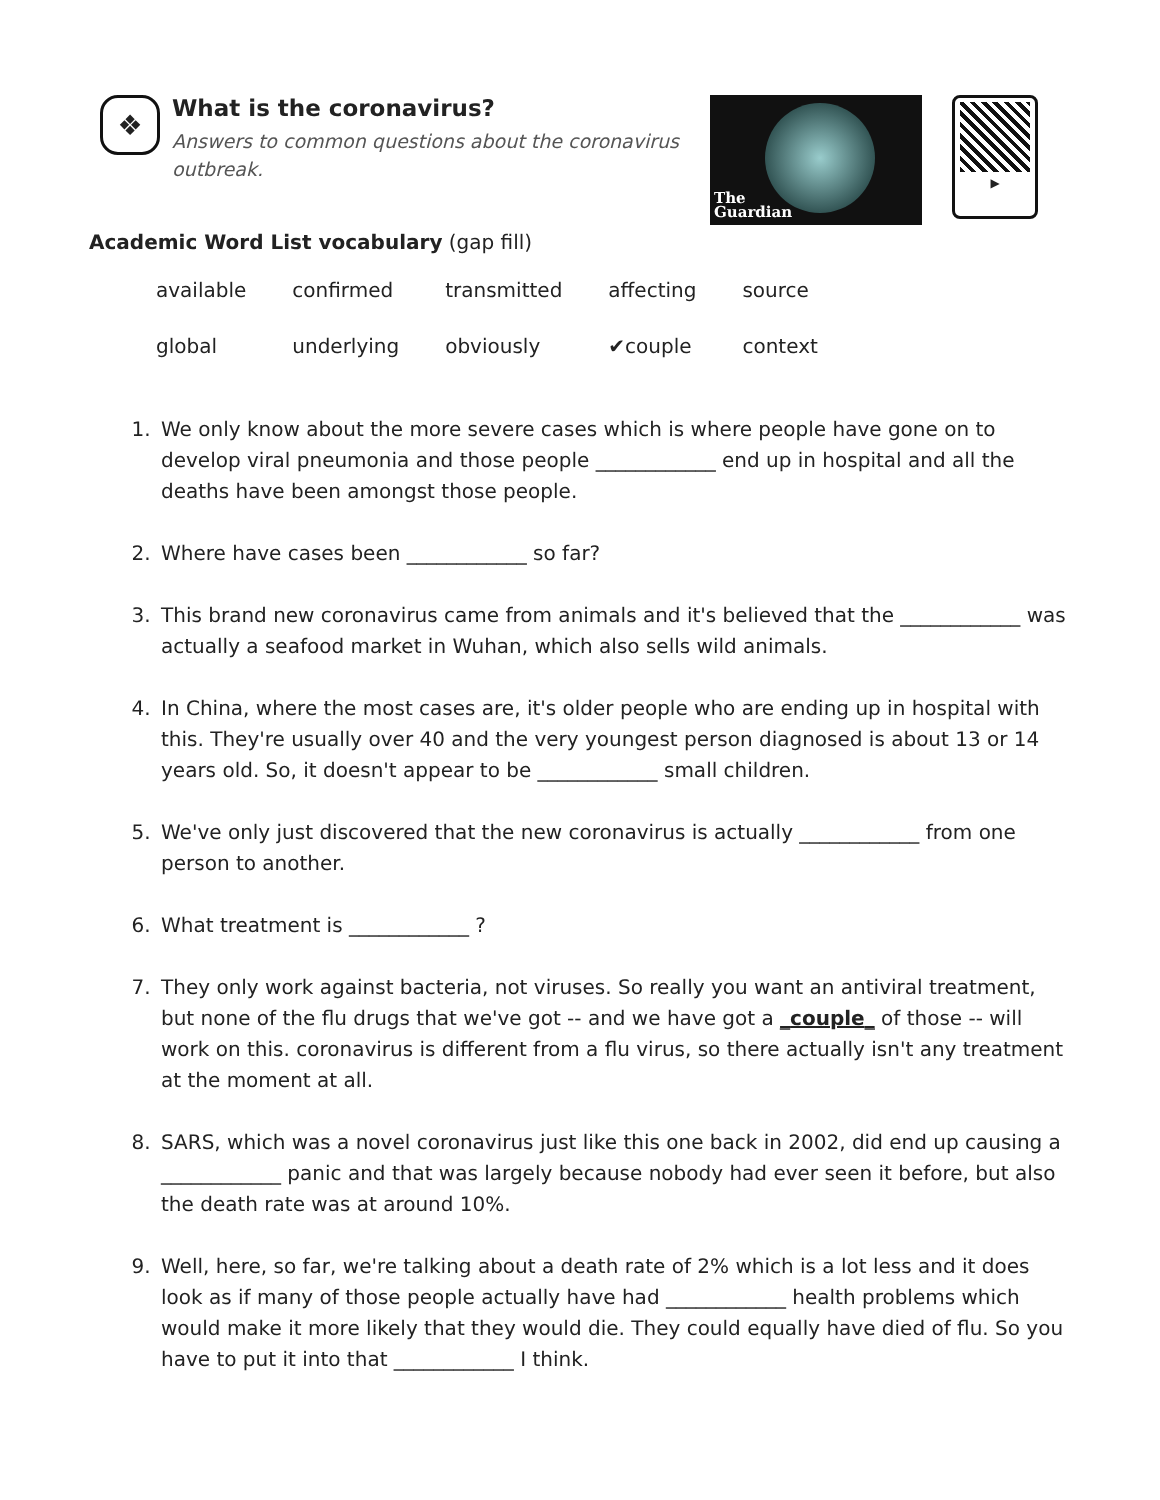❖
What is the coronavirus?
Answers to common questions about the coronavirus outbreak.
The
Guardian
▶
Academic Word List vocabulary (gap fill)
| available | confirmed | transmitted | affecting | source |
| global | underlying | obviously | ✔couple | context |
1. We only know about the more severe cases which is where people have gone on to develop viral pneumonia and those people ____________ end up in hospital and all the deaths have been amongst those people.
2. Where have cases been ____________ so far?
3. This brand new coronavirus came from animals and it's believed that the ____________ was actually a seafood market in Wuhan, which also sells wild animals.
4. In China, where the most cases are, it's older people who are ending up in hospital with this. They're usually over 40 and the very youngest person diagnosed is about 13 or 14 years old. So, it doesn't appear to be ____________ small children.
5. We've only just discovered that the new coronavirus is actually ____________ from one person to another.
6. What treatment is ____________ ?
7. They only work against bacteria, not viruses. So really you want an antiviral treatment, but none of the flu drugs that we've got -- and we have got a _couple_ of those -- will work on this. coronavirus is different from a flu virus, so there actually isn't any treatment at the moment at all.
8. SARS, which was a novel coronavirus just like this one back in 2002, did end up causing a ____________ panic and that was largely because nobody had ever seen it before, but also the death rate was at around 10%.
9. Well, here, so far, we're talking about a death rate of 2% which is a lot less and it does look as if many of those people actually have had ____________ health problems which would make it more likely that they would die. They could equally have died of flu. So you have to put it into that ____________ I think.